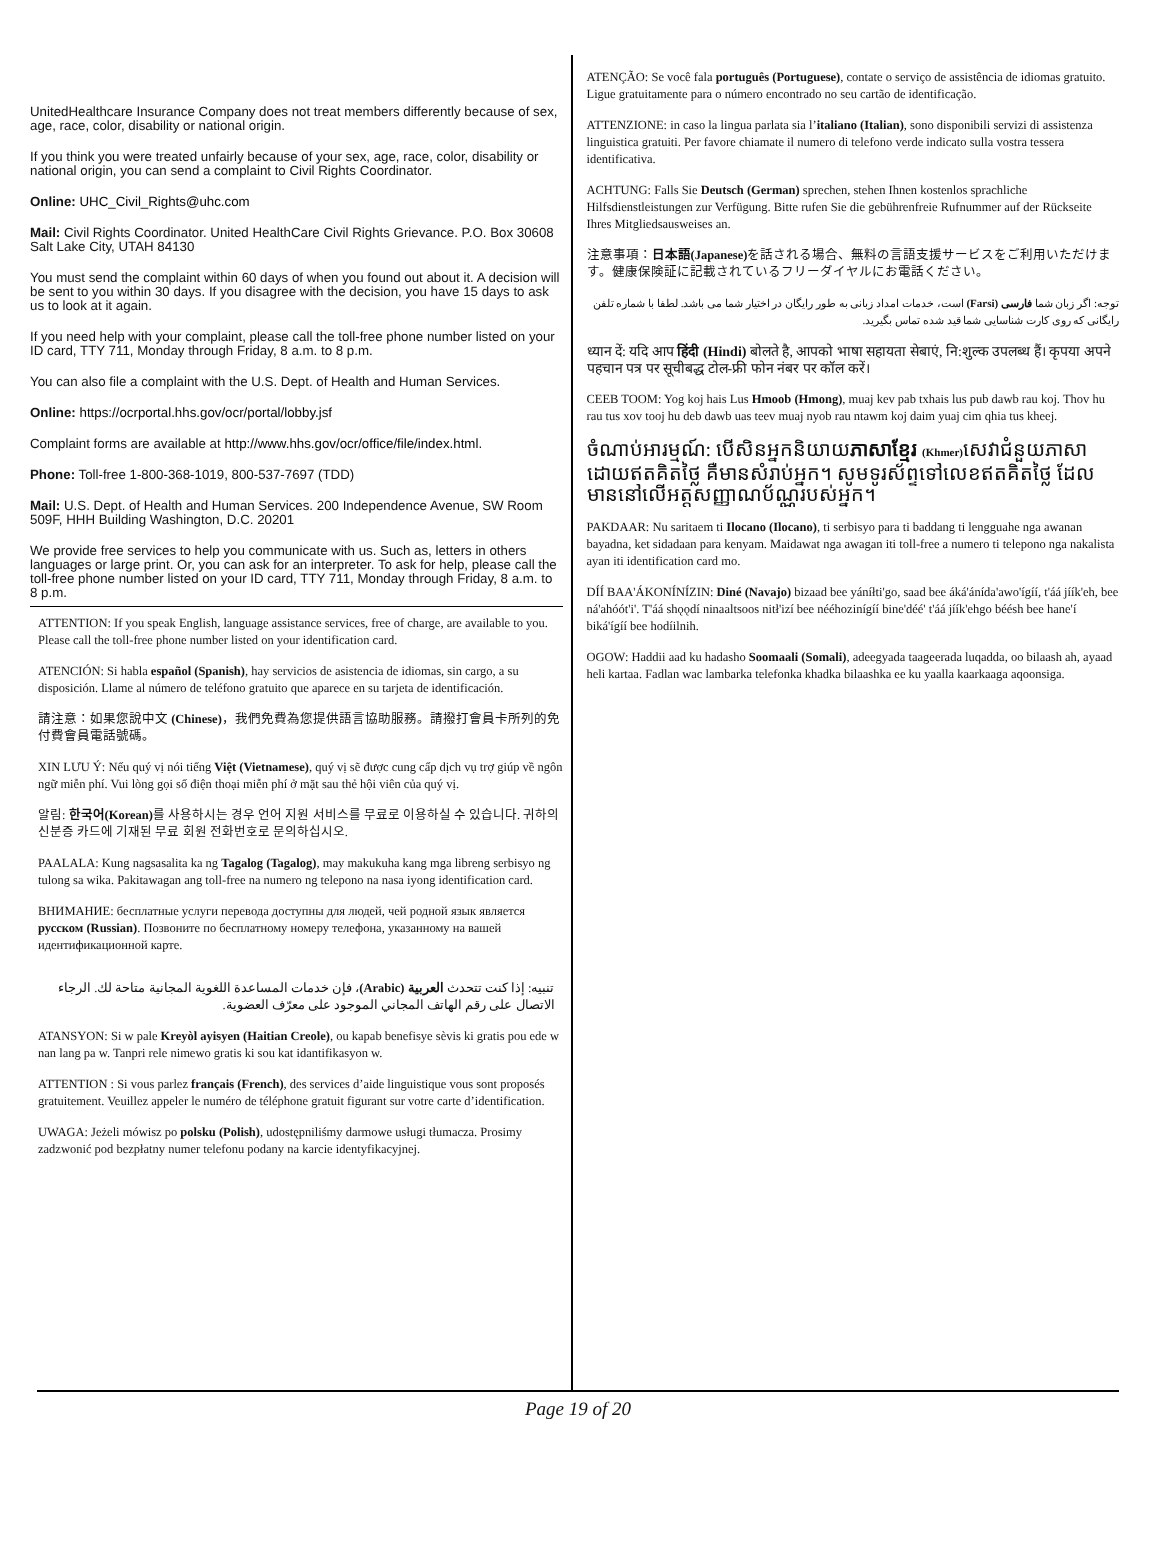UnitedHealthcare Insurance Company does not treat members differently because of sex, age, race, color, disability or national origin.
If you think you were treated unfairly because of your sex, age, race, color, disability or national origin, you can send a complaint to Civil Rights Coordinator.
Online: UHC_Civil_Rights@uhc.com
Mail: Civil Rights Coordinator. United HealthCare Civil Rights Grievance. P.O. Box 30608 Salt Lake City, UTAH 84130
You must send the complaint within 60 days of when you found out about it. A decision will be sent to you within 30 days. If you disagree with the decision, you have 15 days to ask us to look at it again.
If you need help with your complaint, please call the toll-free phone number listed on your ID card, TTY 711, Monday through Friday, 8 a.m. to 8 p.m.
You can also file a complaint with the U.S. Dept. of Health and Human Services.
Online: https://ocrportal.hhs.gov/ocr/portal/lobby.jsf
Complaint forms are available at http://www.hhs.gov/ocr/office/file/index.html.
Phone: Toll-free 1-800-368-1019, 800-537-7697 (TDD)
Mail: U.S. Dept. of Health and Human Services. 200 Independence Avenue, SW Room 509F, HHH Building Washington, D.C. 20201
We provide free services to help you communicate with us. Such as, letters in others languages or large print. Or, you can ask for an interpreter. To ask for help, please call the toll-free phone number listed on your ID card, TTY 711, Monday through Friday, 8 a.m. to 8 p.m.
ATTENTION: If you speak English, language assistance services, free of charge, are available to you.
Please call the toll-free phone number listed on your identification card.
ATENCIÓN: Si habla español (Spanish), hay servicios de asistencia de idiomas, sin cargo, a su disposición. Llame al número de teléfono gratuito que aparece en su tarjeta de identificación.
請注意：如果您說中文 (Chinese)，我們免費為您提供語言協助服務。請撥打會員卡所列的免付費會員電話號碼。
XIN LƯU Ý: Nếu quý vị nói tiếng Việt (Vietnamese), quý vị sẽ được cung cấp dịch vụ trợ giúp về ngôn ngữ miễn phí. Vui lòng gọi số điện thoại miễn phí ở mặt sau thẻ hội viên của quý vị.
알림: 한국어(Korean) 를 사용하시는 경우 언어 지원 서비스를 무료로 이용하실 수 있습니다. 귀하의 신분증 카드에 기재된 무료 회원 전화번호로 문의하십시오.
PAALALA: Kung nagsasalita ka ng Tagalog (Tagalog), may makukuha kang mga libreng serbisyo ng tulong sa wika. Pakitawagan ang toll-free na numero ng telepono na nasa iyong identification card.
ВНИМАНИЕ: бесплатные услуги перевода доступны для людей, чей родной язык является русском (Russian). Позвоните по бесплатному номеру телефона, указанному на вашей идентификационной карте.
تنبيه: إذا كنت تتحدث العربية (Arabic)، فإن خدمات المساعدة اللغوية المجانية متاحة لك. الرجاء الاتصال على رقم الهاتف المجاني الموجود على معرّف العضوية.
ATANSYON: Si w pale Kreyòl ayisyen (Haitian Creole), ou kapab benefisye sèvis ki gratis pou ede w nan lang pa w. Tanpri rele nimewo gratis ki sou kat idantifikasyon w.
ATTENTION : Si vous parlez français (French), des services d’aide linguistique vous sont proposés gratuitement. Veuillez appeler le numéro de téléphone gratuit figurant sur votre carte d’identification.
UWAGA: Jeżeli mówisz po polsku (Polish), udostępniliśmy darmowe usługi tłumacza. Prosimy zadzwonić pod bezpłatny numer telefonu podany na karcie identyfikacyjnej.
ATENÇÃO: Se você fala português (Portuguese), contate o serviço de assistência de idiomas gratuito. Ligue gratuitamente para o número encontrado no seu cartão de identificação.
ATTENZIONE: in caso la lingua parlata sia l’italiano (Italian), sono disponibili servizi di assistenza linguistica gratuiti. Per favore chiamate il numero di telefono verde indicato sulla vostra tessera identificativa.
ACHTUNG: Falls Sie Deutsch (German) sprechen, stehen Ihnen kostenlos sprachliche Hilfsdienstleistungen zur Verfügung. Bitte rufen Sie die gebührenfreie Rufnummer auf der Rückseite Ihres Mitgliedsausweises an.
注意事項：日本語(Japanese) を話される場合、無料の言語支援サービスをご利用いただけます。健康保険証に記載されているフリーダイヤルにお電話ください。
توجه: اگر زبان شما فارسی (Farsi) است، خدمات امداد زبانی به طور رایگان در اختیار شما می باشد. لطفا با شماره تلفن رایگانی که روی کارت شناسایی شما قید شده تماس بگیرید.
ध्यान दें: यदि आप हिंदी (Hindi) बोलते है, आपको भाषा सहायता सेबाएं, नि:शुल्क उपलब्ध हैं। कृपया अपने पहचान पत्र पर सूचीबद्ध टोल-फ्री फोन नंबर पर कॉल करें।
CEEB TOOM: Yog koj hais Lus Hmoob (Hmong), muaj kev pab txhais lus pub dawb rau koj. Thov hu rau tus xov tooj hu deb dawb uas teev muaj nyob rau ntawm koj daim yuaj cim qhia tus kheej.
ចំណាប់អារម្មណ៍: បើសិនអ្នកនិយាយភាសាខ្មែរ (Khmer) សេវាជំនួយភាសាដោយឥតគិតថ្លៃ គឺមានសំរាប់អ្នក។ សូមទូរស័ព្ទទៅលេខឥតគិតថ្លៃ ដែលមាននៅលើអត្តសញ្ញាណប័ណ្ណរបស់អ្នក។
PAKDAAR: Nu saritaem ti Ilocano (Ilocano), ti serbisyo para ti baddang ti lengguahe nga awanan bayadna, ket sidadaan para kenyam. Maidawat nga awagan iti toll-free a numero ti telepono nga nakalista ayan iti identification card mo.
DÍÍ BAA'ÁKONÍNÍZIN: Diné (Navajo) bizaad bee yáníłti'go, saad bee áká'ánída'awo'ígíí, t'áá jíík'eh, bee ná'ahóót'i'. T'áá shǫǫdí ninaaltsoos nitł'izí bee nééhozinígíí bine'déé' t'áá jíík'ehgo béésh bee hane'í biká'ígíí bee hodíilnih.
OGOW: Haddii aad ku hadasho Soomaali (Somali), adeegyada taageerada luqadda, oo bilaash ah, ayaad heli kartaa. Fadlan wac lambarka telefonka khadka bilaashka ee ku yaalla kaarkaaga aqoonsiga.
Page 19 of 20